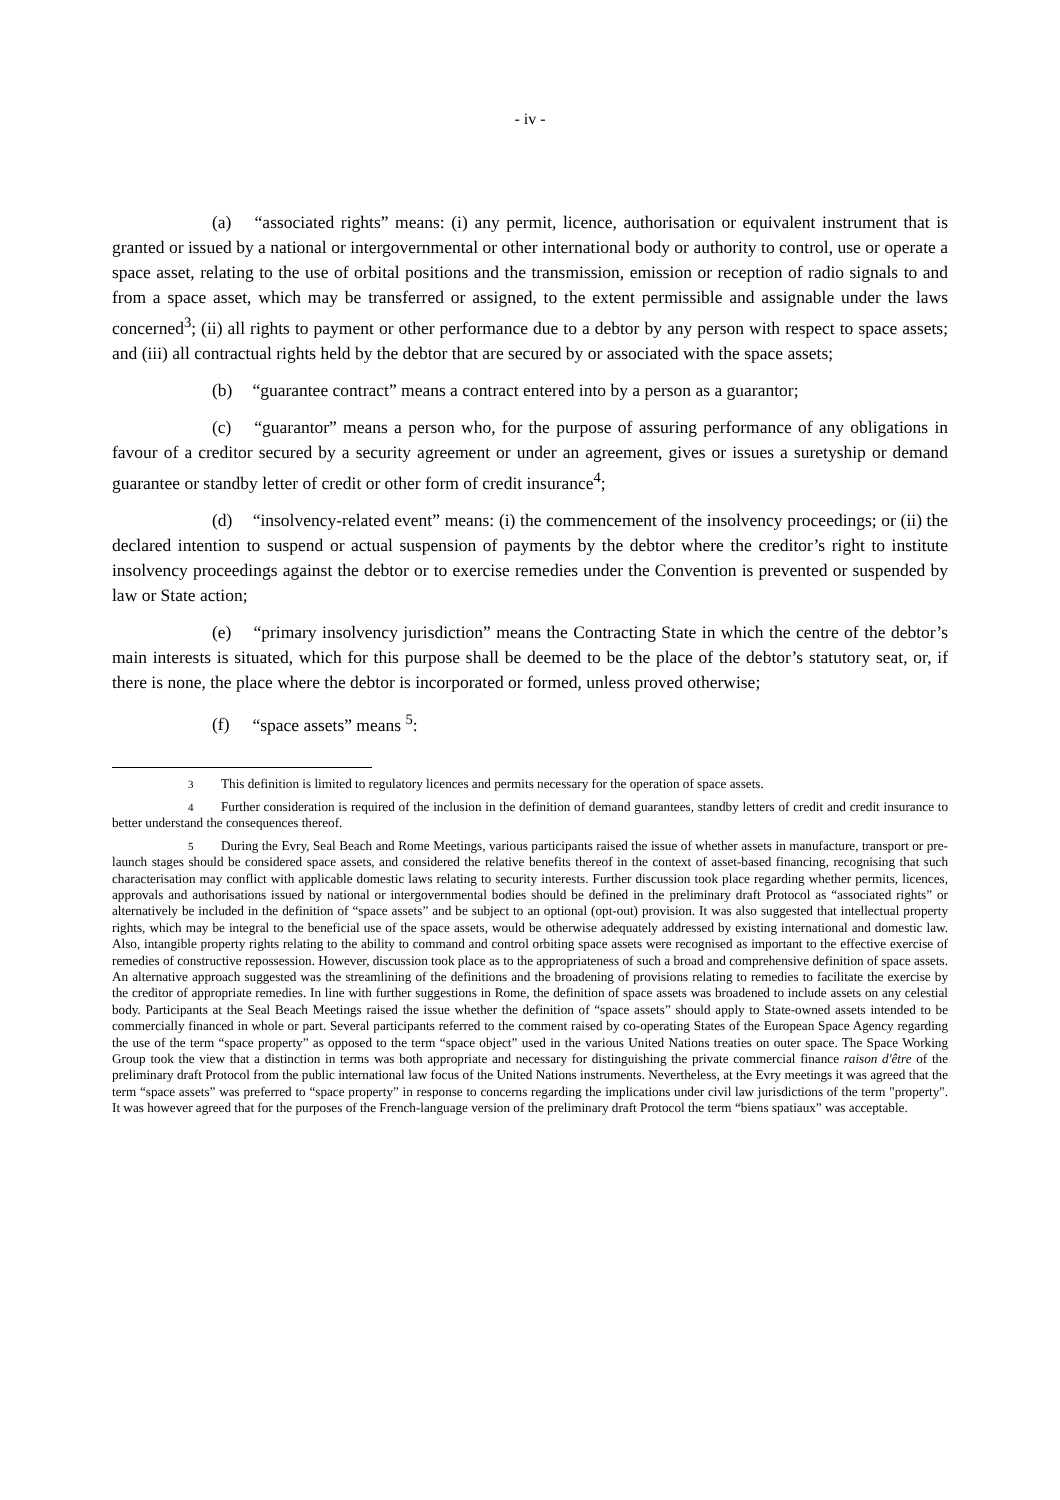- iv -
(a) “associated rights” means: (i) any permit, licence, authorisation or equivalent instrument that is granted or issued by a national or intergovernmental or other international body or authority to control, use or operate a space asset, relating to the use of orbital positions and the transmission, emission or reception of radio signals to and from a space asset, which may be transferred or assigned, to the extent permissible and assignable under the laws concerned<sup>3</sup>; (ii) all rights to payment or other performance due to a debtor by any person with respect to space assets; and (iii) all contractual rights held by the debtor that are secured by or associated with the space assets;
(b) “guarantee contract” means a contract entered into by a person as a guarantor;
(c) “guarantor” means a person who, for the purpose of assuring performance of any obligations in favour of a creditor secured by a security agreement or under an agreement, gives or issues a suretyship or demand guarantee or standby letter of credit or other form of credit insurance<sup>4</sup>;
(d) “insolvency-related event” means: (i) the commencement of the insolvency proceedings; or (ii) the declared intention to suspend or actual suspension of payments by the debtor where the creditor’s right to institute insolvency proceedings against the debtor or to exercise remedies under the Convention is prevented or suspended by law or State action;
(e) “primary insolvency jurisdiction” means the Contracting State in which the centre of the debtor’s main interests is situated, which for this purpose shall be deemed to be the place of the debtor’s statutory seat, or, if there is none, the place where the debtor is incorporated or formed, unless proved otherwise;
(f) “space assets” means <sup>5</sup>:
3 This definition is limited to regulatory licences and permits necessary for the operation of space assets.
4 Further consideration is required of the inclusion in the definition of demand guarantees, standby letters of credit and credit insurance to better understand the consequences thereof.
5 During the Evry, Seal Beach and Rome Meetings, various participants raised the issue of whether assets in manufacture, transport or pre-launch stages should be considered space assets, and considered the relative benefits thereof in the context of asset-based financing, recognising that such characterisation may conflict with applicable domestic laws relating to security interests. Further discussion took place regarding whether permits, licences, approvals and authorisations issued by national or intergovernmental bodies should be defined in the preliminary draft Protocol as “associated rights” or alternatively be included in the definition of “space assets” and be subject to an optional (opt-out) provision. It was also suggested that intellectual property rights, which may be integral to the beneficial use of the space assets, would be otherwise adequately addressed by existing international and domestic law. Also, intangible property rights relating to the ability to command and control orbiting space assets were recognised as important to the effective exercise of remedies of constructive repossession. However, discussion took place as to the appropriateness of such a broad and comprehensive definition of space assets. An alternative approach suggested was the streamlining of the definitions and the broadening of provisions relating to remedies to facilitate the exercise by the creditor of appropriate remedies. In line with further suggestions in Rome, the definition of space assets was broadened to include assets on any celestial body. Participants at the Seal Beach Meetings raised the issue whether the definition of “space assets” should apply to State-owned assets intended to be commercially financed in whole or part. Several participants referred to the comment raised by co-operating States of the European Space Agency regarding the use of the term “space property” as opposed to the term “space object” used in the various United Nations treaties on outer space. The Space Working Group took the view that a distinction in terms was both appropriate and necessary for distinguishing the private commercial finance raison d'être of the preliminary draft Protocol from the public international law focus of the United Nations instruments. Nevertheless, at the Evry meetings it was agreed that the term “space assets” was preferred to “space property” in response to concerns regarding the implications under civil law jurisdictions of the term "property". It was however agreed that for the purposes of the French-language version of the preliminary draft Protocol the term “biens spatiaux” was acceptable.